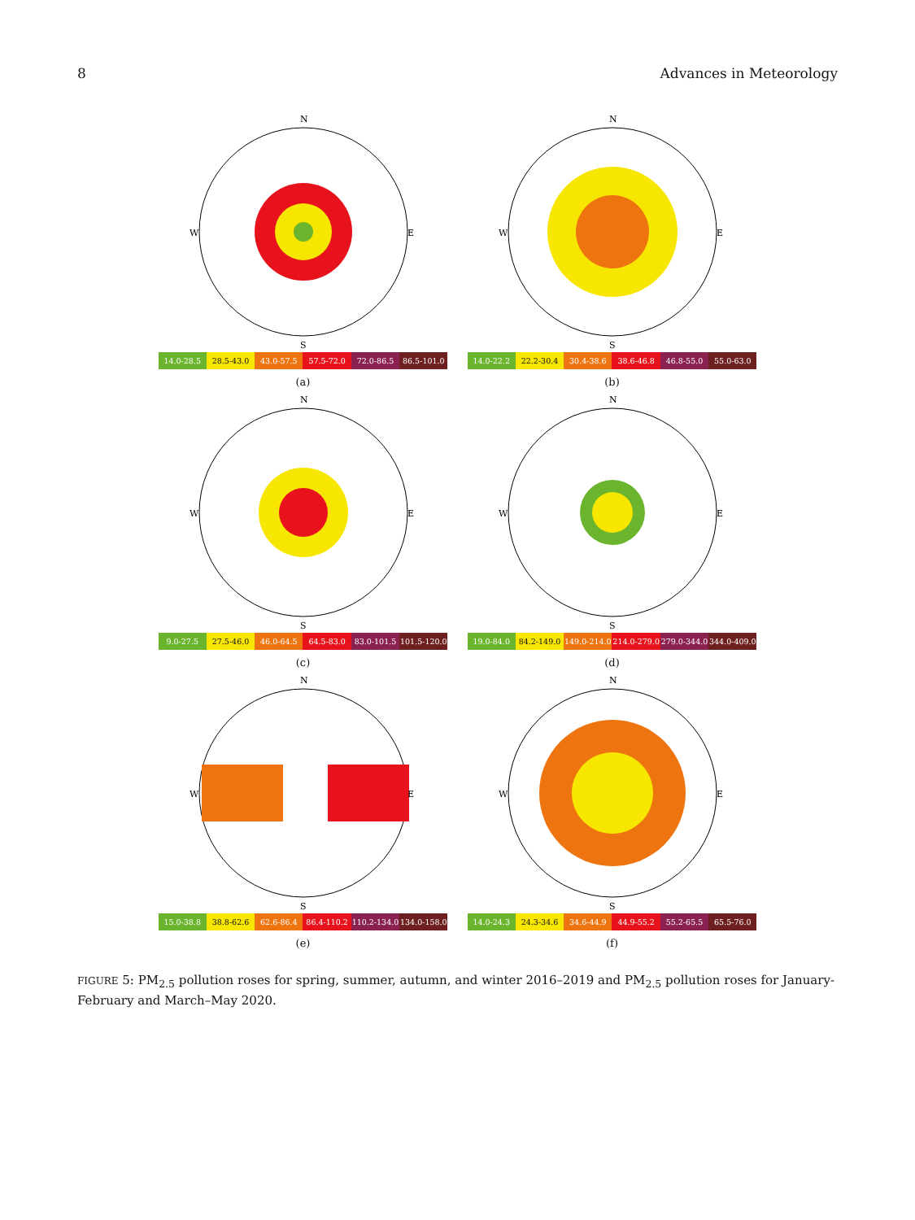8 Advances in Meteorology
N
S
W
E
14.0-28.5 28.5-43.0 43.0-57.5 57.5-72.0 72.0-86.5 86.5-101.0
(a)
N
S
W
E
14.0-22.2 22.2-30.4 30.4-38.6 38.6-46.8 46.8-55.0 55.0-63.0
(b)
N
S
W
E
9.0-27.5 27.5-46.0 46.0-64.5 64.5-83.0 83.0-101.5 101.5-120.0
(c)
N
S
W
E
19.0-84.0 84.2-149.0 149.0-214.0 214.0-279.0 279.0-344.0 344.0-409.0
(d)
N
S
W
E
15.0-38.8 38.8-62.6 62.6-86.4 86.4-110.2 110.2-134.0 134.0-158.0
(e)
N
S
W
E
14.0-24.3 24.3-34.6 34.6-44.9 44.9-55.2 55.2-65.5 65.5-76.0
(f)
FIGURE 5: PM<sub>2.5</sub> pollution roses for spring, summer, autumn, and winter 2016–2019 and PM<sub>2.5</sub> pollution roses for January-February and March–May 2020.